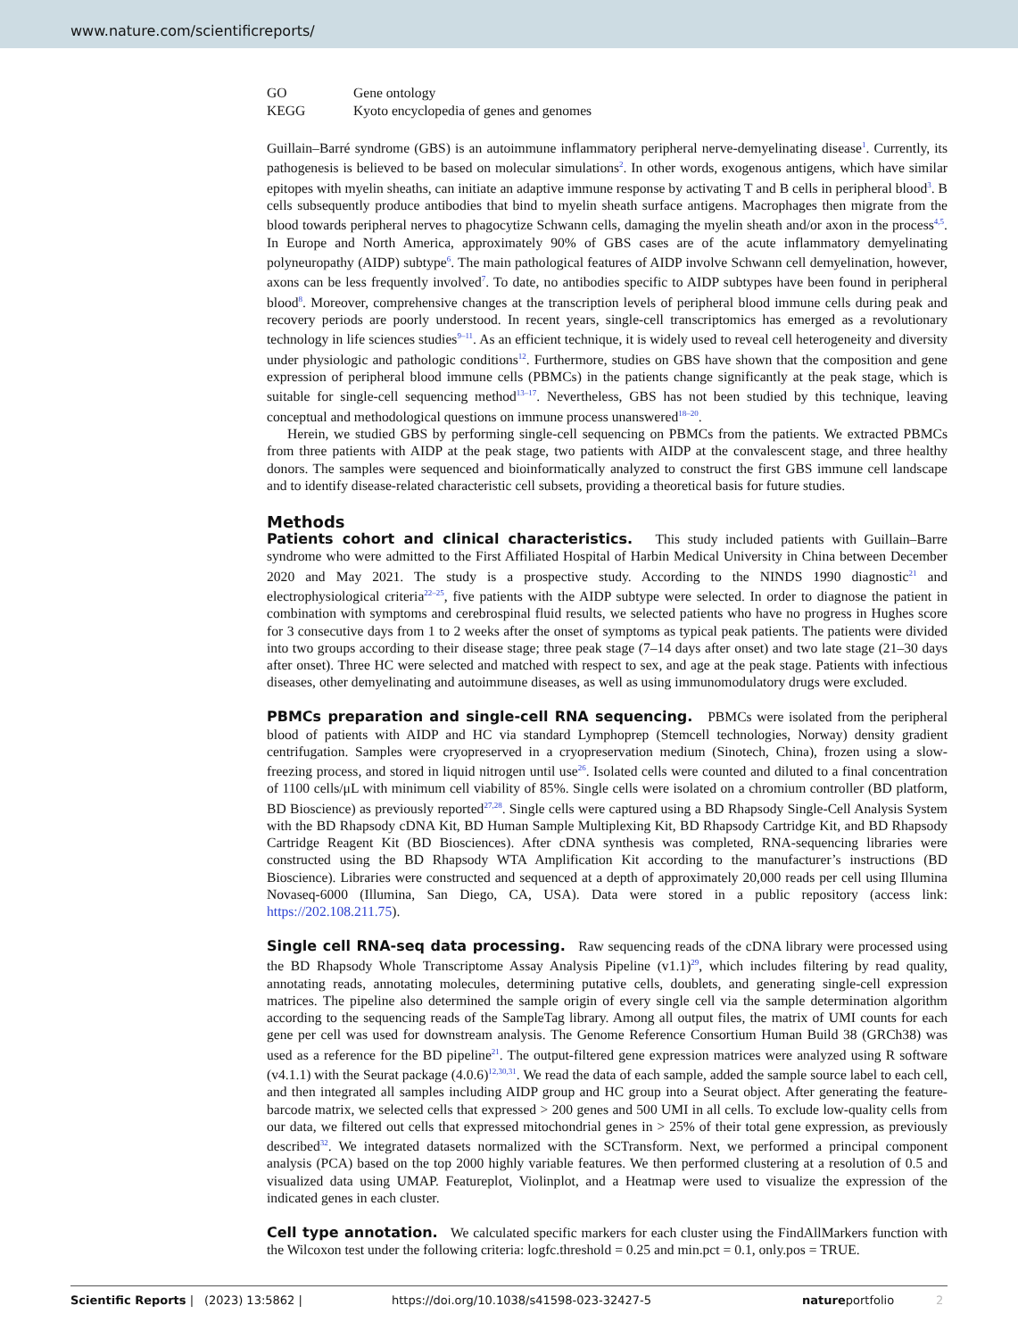www.nature.com/scientificreports/
GO Gene ontology
KEGG Kyoto encyclopedia of genes and genomes
Guillain–Barré syndrome (GBS) is an autoimmune inflammatory peripheral nerve-demyelinating disease<sup>1</sup>. Currently, its pathogenesis is believed to be based on molecular simulations<sup>2</sup>. In other words, exogenous antigens, which have similar epitopes with myelin sheaths, can initiate an adaptive immune response by activating T and B cells in peripheral blood<sup>3</sup>. B cells subsequently produce antibodies that bind to myelin sheath surface antigens. Macrophages then migrate from the blood towards peripheral nerves to phagocytize Schwann cells, damaging the myelin sheath and/or axon in the process<sup>4,5</sup>. In Europe and North America, approximately 90% of GBS cases are of the acute inflammatory demyelinating polyneuropathy (AIDP) subtype<sup>6</sup>. The main pathological features of AIDP involve Schwann cell demyelination, however, axons can be less frequently involved<sup>7</sup>. To date, no antibodies specific to AIDP subtypes have been found in peripheral blood<sup>8</sup>. Moreover, comprehensive changes at the transcription levels of peripheral blood immune cells during peak and recovery periods are poorly understood. In recent years, single-cell transcriptomics has emerged as a revolutionary technology in life sciences studies<sup>9–11</sup>. As an efficient technique, it is widely used to reveal cell heterogeneity and diversity under physiologic and pathologic conditions<sup>12</sup>. Furthermore, studies on GBS have shown that the composition and gene expression of peripheral blood immune cells (PBMCs) in the patients change significantly at the peak stage, which is suitable for single-cell sequencing method<sup>13–17</sup>. Nevertheless, GBS has not been studied by this technique, leaving conceptual and methodological questions on immune process unanswered<sup>18–20</sup>.
Herein, we studied GBS by performing single-cell sequencing on PBMCs from the patients. We extracted PBMCs from three patients with AIDP at the peak stage, two patients with AIDP at the convalescent stage, and three healthy donors. The samples were sequenced and bioinformatically analyzed to construct the first GBS immune cell landscape and to identify disease-related characteristic cell subsets, providing a theoretical basis for future studies.
Methods
Patients cohort and clinical characteristics.
This study included patients with Guillain–Barre syndrome who were admitted to the First Affiliated Hospital of Harbin Medical University in China between December 2020 and May 2021. The study is a prospective study. According to the NINDS 1990 diagnostic<sup>21</sup> and electrophysiological criteria<sup>22–25</sup>, five patients with the AIDP subtype were selected. In order to diagnose the patient in combination with symptoms and cerebrospinal fluid results, we selected patients who have no progress in Hughes score for 3 consecutive days from 1 to 2 weeks after the onset of symptoms as typical peak patients. The patients were divided into two groups according to their disease stage; three peak stage (7–14 days after onset) and two late stage (21–30 days after onset). Three HC were selected and matched with respect to sex, and age at the peak stage. Patients with infectious diseases, other demyelinating and autoimmune diseases, as well as using immunomodulatory drugs were excluded.
PBMCs preparation and single-cell RNA sequencing.
PBMCs were isolated from the peripheral blood of patients with AIDP and HC via standard Lymphoprep (Stemcell technologies, Norway) density gradient centrifugation. Samples were cryopreserved in a cryopreservation medium (Sinotech, China), frozen using a slow-freezing process, and stored in liquid nitrogen until use<sup>26</sup>. Isolated cells were counted and diluted to a final concentration of 1100 cells/μL with minimum cell viability of 85%. Single cells were isolated on a chromium controller (BD platform, BD Bioscience) as previously reported<sup>27,28</sup>. Single cells were captured using a BD Rhapsody Single-Cell Analysis System with the BD Rhapsody cDNA Kit, BD Human Sample Multiplexing Kit, BD Rhapsody Cartridge Kit, and BD Rhapsody Cartridge Reagent Kit (BD Biosciences). After cDNA synthesis was completed, RNA-sequencing libraries were constructed using the BD Rhapsody WTA Amplification Kit according to the manufacturer’s instructions (BD Bioscience). Libraries were constructed and sequenced at a depth of approximately 20,000 reads per cell using Illumina Novaseq-6000 (Illumina, San Diego, CA, USA). Data were stored in a public repository (access link: https://202.108.211.75).
Single cell RNA-seq data processing.
Raw sequencing reads of the cDNA library were processed using the BD Rhapsody Whole Transcriptome Assay Analysis Pipeline (v1.1)<sup>29</sup>, which includes filtering by read quality, annotating reads, annotating molecules, determining putative cells, doublets, and generating single-cell expression matrices. The pipeline also determined the sample origin of every single cell via the sample determination algorithm according to the sequencing reads of the SampleTag library. Among all output files, the matrix of UMI counts for each gene per cell was used for downstream analysis. The Genome Reference Consortium Human Build 38 (GRCh38) was used as a reference for the BD pipeline<sup>21</sup>. The output-filtered gene expression matrices were analyzed using R software (v4.1.1) with the Seurat package (4.0.6)<sup>12,30,31</sup>. We read the data of each sample, added the sample source label to each cell, and then integrated all samples including AIDP group and HC group into a Seurat object. After generating the feature-barcode matrix, we selected cells that expressed > 200 genes and 500 UMI in all cells. To exclude low-quality cells from our data, we filtered out cells that expressed mitochondrial genes in > 25% of their total gene expression, as previously described<sup>32</sup>. We integrated datasets normalized with the SCTransform. Next, we performed a principal component analysis (PCA) based on the top 2000 highly variable features. We then performed clustering at a resolution of 0.5 and visualized data using UMAP. Featureplot, Violinplot, and a Heatmap were used to visualize the expression of the indicated genes in each cluster.
Cell type annotation.
We calculated specific markers for each cluster using the FindAllMarkers function with the Wilcoxon test under the following criteria: logfc.threshold = 0.25 and min.pct = 0.1, only.pos = TRUE.
Scientific Reports | (2023) 13:5862 | https://doi.org/10.1038/s41598-023-32427-5 natureportfolio 2